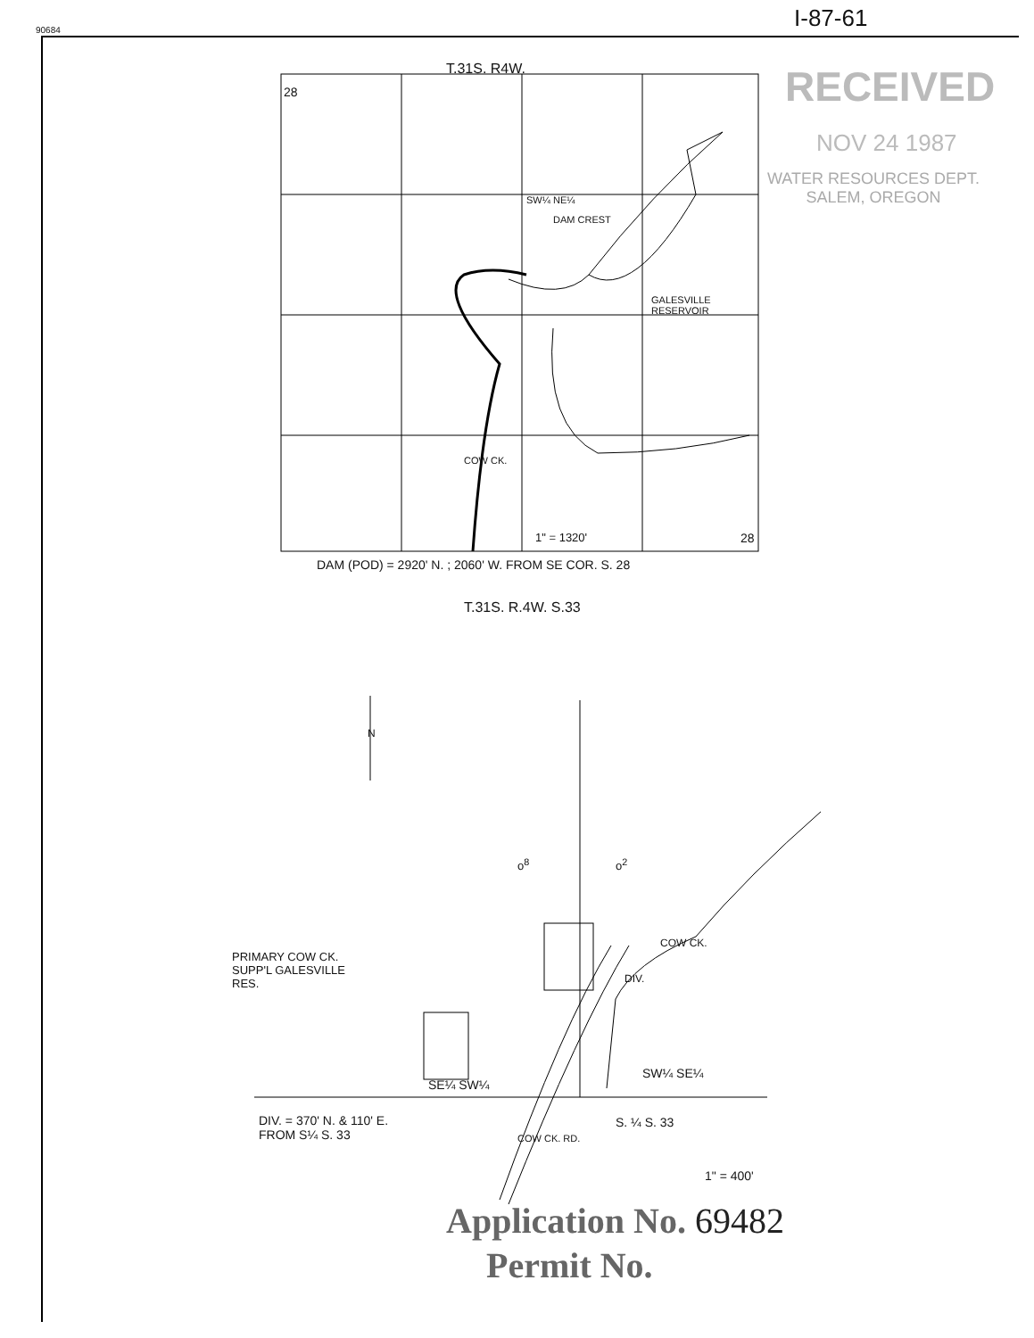90684 I-87-61
RECEIVED
NOV 24 1987
WATER RESOURCES DEPT.
SALEM, OREGON
T.31S. R4W.
28
SW¼ NE¼
DAM CREST
GALESVILLE
RESERVOIR
COW CK.
1" = 1320' 28
DAM (POD) = 2920' N. ; 2060' W. FROM SE COR. S. 28
T.31S. R.4W. S.33
N
o<sup>8</sup> o<sup>2</sup>
PRIMARY COW CK.
SUPP'L GALESVILLE
RES.
COW CK.
DIV.
SE¼ SW¼
SW¼ SE¼
DIV. = 370' N. & 110' E.
FROM S¼ S. 33
COW CK. RD.
S. ¼ S. 33
1" = 400'
Application No. 69482
Permit No.